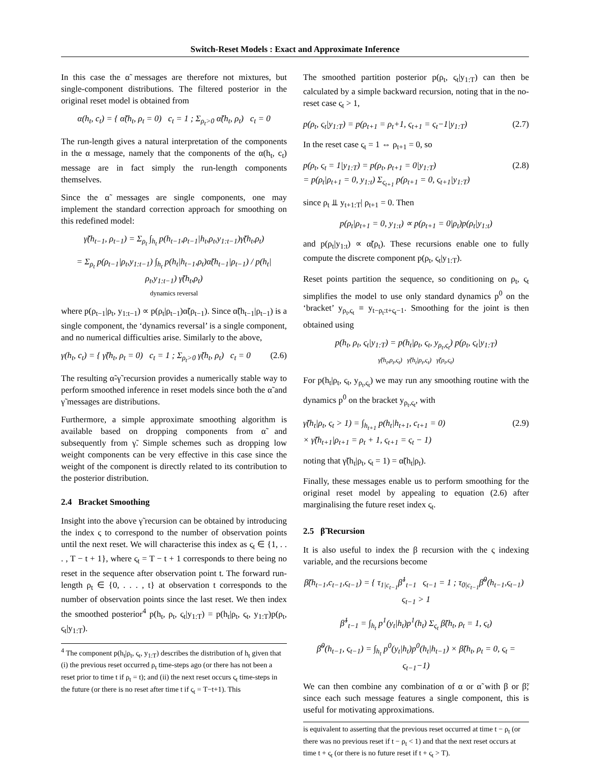Switch-Reset Models : Exact and Approximate Inference
In this case the α̃ messages are therefore not mixtures, but single-component distributions. The filtered posterior in the original reset model is obtained from
α(h<sub>t</sub>, c<sub>t</sub>) = { α̃(h<sub>t</sub>, ρ<sub>t</sub> = 0) c<sub>t</sub> = 1 ; Σ<sub>ρ<sub>t</sub>>0</sub> α̃(h<sub>t</sub>, ρ<sub>t</sub>) c<sub>t</sub> = 0
The run-length gives a natural interpretation of the components in the α message, namely that the components of the α(h<sub>t</sub>, c<sub>t</sub>) message are in fact simply the run-length components themselves.
Since the α̃ messages are single components, one may implement the standard correction approach for smoothing on this redefined model:
γ̃(h<sub>t−1</sub>, ρ<sub>t−1</sub>) = Σ<sub>ρ<sub>t</sub></sub> ∫<sub>h<sub>t</sub></sub> p(h<sub>t−1</sub>,ρ<sub>t−1</sub>|h<sub>t</sub>,ρ<sub>t</sub>,y<sub>1:t−1</sub>)γ̃(h<sub>t</sub>,ρ<sub>t</sub>)
= Σ<sub>ρ<sub>t</sub></sub> p(ρ<sub>t−1</sub>|ρ<sub>t</sub>,y<sub>1:t−1</sub>) ∫<sub>h<sub>t</sub></sub> p(h<sub>t</sub>|h<sub>t−1</sub>,ρ<sub>t</sub>)α̃(h<sub>t−1</sub>|ρ<sub>t−1</sub>) / p(h<sub>t</sub>|ρ<sub>t</sub>,y<sub>1:t−1</sub>) γ̃(h<sub>t</sub>,ρ<sub>t</sub>)
dynamics reversal
where p(ρ<sub>t−1</sub>|ρ<sub>t</sub>, y<sub>1:t−1</sub>) ∝ p(ρ<sub>t</sub>|ρ<sub>t−1</sub>)α̃(ρ<sub>t−1</sub>). Since α̃(h<sub>t−1</sub>|ρ<sub>t−1</sub>) is a single component, the ‘dynamics reversal’ is a single component, and no numerical difficulties arise. Similarly to the above,
γ(h<sub>t</sub>, c<sub>t</sub>) = { γ̃(h<sub>t</sub>, ρ<sub>t</sub> = 0) c<sub>t</sub> = 1 ; Σ<sub>ρ<sub>t</sub>>0</sub> γ̃(h<sub>t</sub>, ρ<sub>t</sub>) c<sub>t</sub> = 0 (2.6)
The resulting α̃-γ̃ recursion provides a numerically stable way to perform smoothed inference in reset models since both the α̃ and γ̃ messages are distributions.
Furthermore, a simple approximate smoothing algorithm is available based on dropping components from α̃ and subsequently from γ̃. Simple schemes such as dropping low weight components can be very effective in this case since the weight of the component is directly related to its contribution to the posterior distribution.
2.4 Bracket Smoothing
Insight into the above γ̃ recursion can be obtained by introducing the index ς to correspond to the number of observation points until the next reset. We will characterise this index as ς<sub>t</sub> ∈ {1, . . . , T − t + 1}, where ς<sub>t</sub> = T − t + 1 corresponds to there being no reset in the sequence after observation point t. The forward run-length ρ<sub>t</sub> ∈ {0, . . . , t} at observation t corresponds to the number of observation points since the last reset. We then index the smoothed posterior<sup>4</sup> p(h<sub>t</sub>, ρ<sub>t</sub>, ς<sub>t</sub>|y<sub>1:T</sub>) = p(h<sub>t</sub>|ρ<sub>t</sub>, ς<sub>t</sub>, y<sub>1:T</sub>)p(ρ<sub>t</sub>, ς<sub>t</sub>|y<sub>1:T</sub>).
<sup>4</sup> The component p(h<sub>t</sub>|ρ<sub>t</sub>, ς<sub>t</sub>, y<sub>1:T</sub>) describes the distribution of h<sub>t</sub> given that (i) the previous reset occurred ρ<sub>t</sub> time-steps ago (or there has not been a reset prior to time t if ρ<sub>t</sub> = t); and (ii) the next reset occurs ς<sub>t</sub> time-steps in the future (or there is no reset after time t if ς<sub>t</sub> = T−t+1). This
The smoothed partition posterior p(ρ<sub>t</sub>, ς<sub>t</sub>|y<sub>1:T</sub>) can then be calculated by a simple backward recursion, noting that in the no-reset case ς<sub>t</sub> > 1,
p(ρ<sub>t</sub>, ς<sub>t</sub>|y<sub>1:T</sub>) = p(ρ<sub>t+1</sub> = ρ<sub>t</sub>+1, ς<sub>t+1</sub> = ς<sub>t</sub>−1|y<sub>1:T</sub>) (2.7)
In the reset case ς<sub>t</sub> = 1 ⇔ ρ<sub>t+1</sub> = 0, so
p(ρ<sub>t</sub>, ς<sub>t</sub> = 1|y<sub>1:T</sub>) = p(ρ<sub>t</sub>, ρ<sub>t+1</sub> = 0|y<sub>1:T</sub>)
= p(ρ<sub>t</sub>|ρ<sub>t+1</sub> = 0, y<sub>1:t</sub>) Σ<sub>ς<sub>t+1</sub></sub> p(ρ<sub>t+1</sub> = 0, ς<sub>t+1</sub>|y<sub>1:T</sub>) (2.8)
since ρ<sub>t</sub> ⫫ y<sub>t+1:T</sub>| ρ<sub>t+1</sub> = 0. Then
p(ρ<sub>t</sub>|ρ<sub>t+1</sub> = 0, y<sub>1:t</sub>) ∝ p(ρ<sub>t+1</sub> = 0|ρ<sub>t</sub>)p(ρ<sub>t</sub>|y<sub>1:t</sub>)
and p(ρ<sub>t</sub>|y<sub>1:t</sub>) ∝ α̃(ρ<sub>t</sub>). These recursions enable one to fully compute the discrete component p(ρ<sub>t</sub>, ς<sub>t</sub>|y<sub>1:T</sub>).
Reset points partition the sequence, so conditioning on ρ<sub>t</sub>, ς<sub>t</sub> simplifies the model to use only standard dynamics p<sup>0</sup> on the ‘bracket’ y<sub>ρ<sub>t</sub>,ς<sub>t</sub></sub> ≡ y<sub>t−ρ<sub>t</sub>:t+ς<sub>t</sub>−1</sub>. Smoothing for the joint is then obtained using
p(h<sub>t</sub>, ρ<sub>t</sub>, ς<sub>t</sub>|y<sub>1:T</sub>) = p(h<sub>t</sub>|ρ<sub>t</sub>, ς<sub>t</sub>, y<sub>ρ<sub>t</sub>,ς<sub>t</sub></sub>) p(ρ<sub>t</sub>, ς<sub>t</sub>|y<sub>1:T</sub>)
γ̃(h<sub>t</sub>,ρ<sub>t</sub>,ς<sub>t</sub>) γ̃(h<sub>t</sub>|ρ<sub>t</sub>,ς<sub>t</sub>) γ̃(ρ<sub>t</sub>,ς<sub>t</sub>)
For p(h<sub>t</sub>|ρ<sub>t</sub>, ς<sub>t</sub>, y<sub>ρ<sub>t</sub>,ς<sub>t</sub></sub>) we may run any smoothing routine with the dynamics p<sup>0</sup> on the bracket y<sub>ρ<sub>t</sub>,ς<sub>t</sub></sub>, with
γ̃(h<sub>t</sub>|ρ<sub>t</sub>, ς<sub>t</sub> > 1) = ∫<sub>h<sub>t+1</sub></sub> p(h<sub>t</sub>|h<sub>t+1</sub>, c<sub>t+1</sub> = 0)
× γ̃(h<sub>t+1</sub>|ρ<sub>t+1</sub> = ρ<sub>t</sub> + 1, ς<sub>t+1</sub> = ς<sub>t</sub> − 1) (2.9)
noting that γ̃(h<sub>t</sub>|ρ<sub>t</sub>, ς<sub>t</sub> = 1) = α̃(h<sub>t</sub>|ρ<sub>t</sub>).
Finally, these messages enable us to perform smoothing for the original reset model by appealing to equation (2.6) after marginalising the future reset index ς<sub>t</sub>.
2.5 β̃ Recursion
It is also useful to index the β recursion with the ς indexing variable, and the recursions become
β̃(h<sub>t−1</sub>,c<sub>t−1</sub>,ς<sub>t−1</sub>) = { τ<sub>1|c<sub>t−1</sub></sub>β̃<sup>1</sup><sub>t−1</sub> ς<sub>t−1</sub> = 1 ; τ<sub>0|c<sub>t−1</sub></sub>β̃<sup>0</sup>(h<sub>t−1</sub>,ς<sub>t−1</sub>) ς<sub>t−1</sub> > 1
β̃<sup>1</sup><sub>t−1</sub> = ∫<sub>h<sub>t</sub></sub> p<sup>1</sup>(y<sub>t</sub>|h<sub>t</sub>)p<sup>1</sup>(h<sub>t</sub>) Σ<sub>ς<sub>t</sub></sub> β̃(h<sub>t</sub>, ρ<sub>t</sub> = 1, ς<sub>t</sub>)
β̃<sup>0</sup>(h<sub>t−1</sub>, ς<sub>t−1</sub>) = ∫<sub>h<sub>t</sub></sub> p<sup>0</sup>(y<sub>t</sub>|h<sub>t</sub>)p<sup>0</sup>(h<sub>t</sub>|h<sub>t−1</sub>) × β̃(h<sub>t</sub>, ρ<sub>t</sub> = 0, ς<sub>t</sub> = ς<sub>t−1</sub>−1)
We can then combine any combination of α or α̃ with β or β̃; since each such message features a single component, this is useful for motivating approximations.
is equivalent to asserting that the previous reset occurred at time t − ρ<sub>t</sub> (or there was no previous reset if t − ρ<sub>t</sub> < 1) and that the next reset occurs at time t + ς<sub>t</sub> (or there is no future reset if t + ς<sub>t</sub> > T).